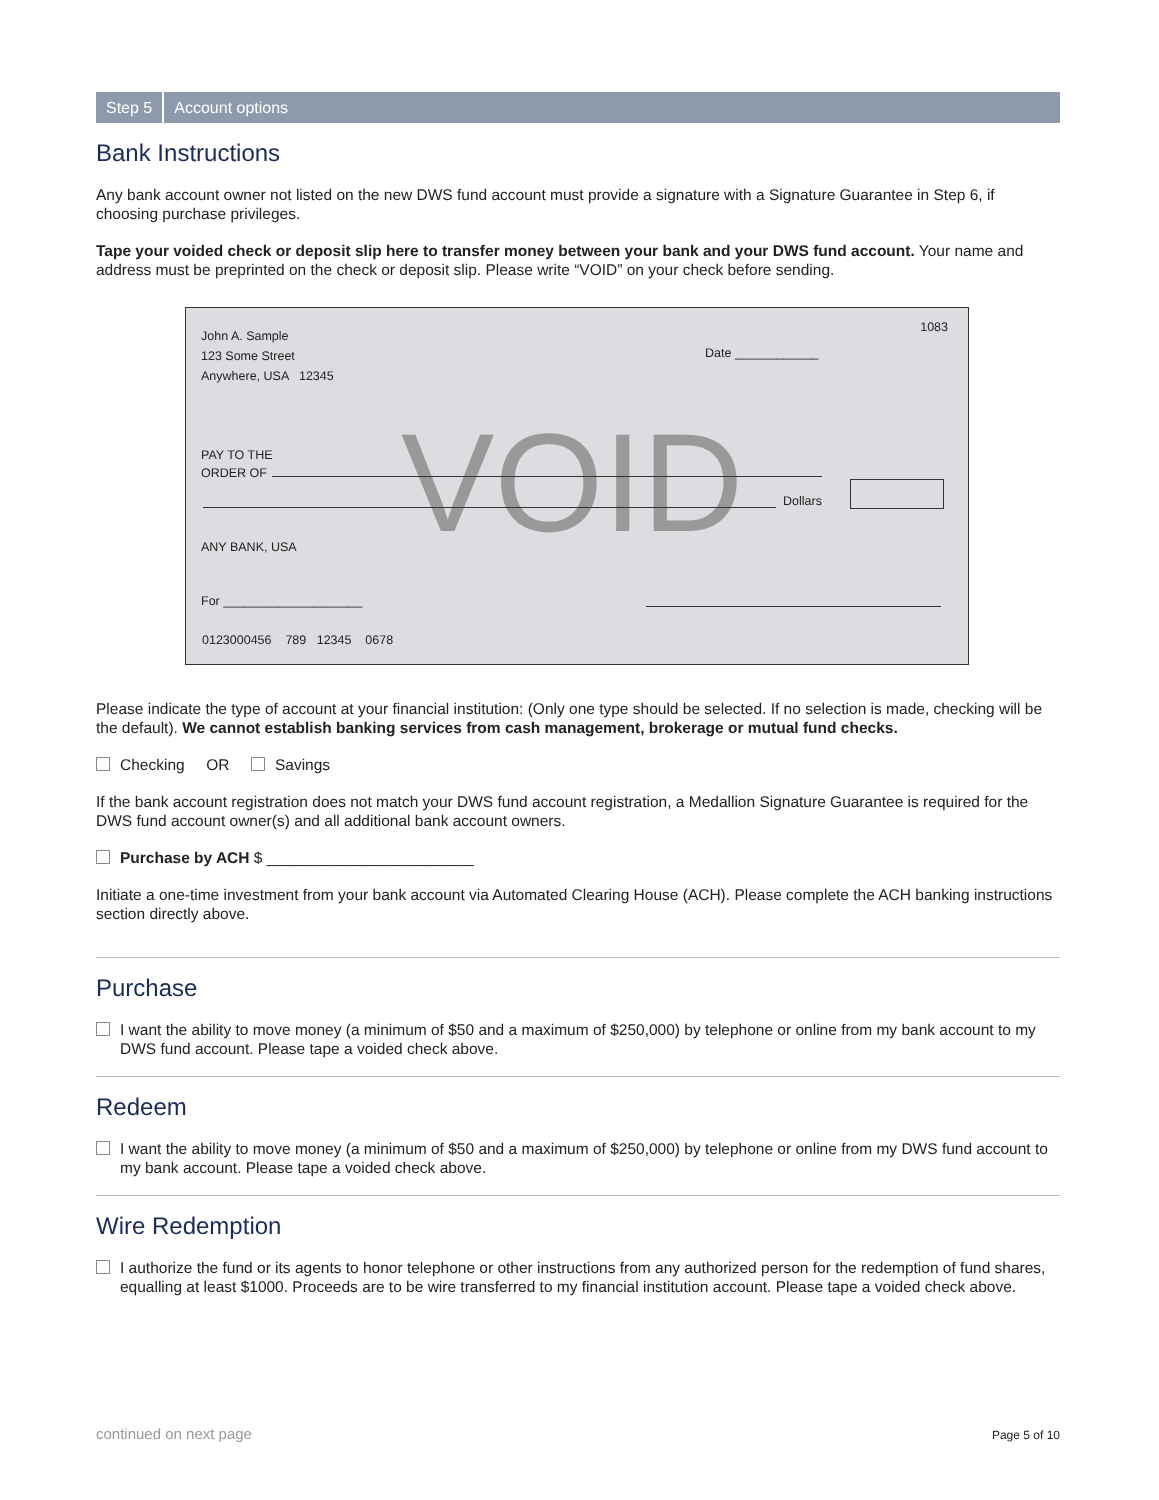Step 5 Account options
Bank Instructions
Any bank account owner not listed on the new DWS fund account must provide a signature with a Signature Guarantee in Step 6, if choosing purchase privileges.
Tape your voided check or deposit slip here to transfer money between your bank and your DWS fund account. Your name and address must be preprinted on the check or deposit slip. Please write “VOID” on your check before sending.
John A. Sample
123 Some Street
Anywhere, USA 12345
1083
Date ____________
VOID
PAY TO THE
ORDER OF
Dollars
ANY BANK, USA
For ____________________
0123000456 789 12345 0678
Please indicate the type of account at your financial institution: (Only one type should be selected. If no selection is made, checking will be the default). We cannot establish banking services from cash management, brokerage or mutual fund checks.
Checking OR Savings
If the bank account registration does not match your DWS fund account registration, a Medallion Signature Guarantee is required for the DWS fund account owner(s) and all additional bank account owners.
Purchase by ACH $ ________________________
Initiate a one-time investment from your bank account via Automated Clearing House (ACH). Please complete the ACH banking instructions section directly above.
Purchase
I want the ability to move money (a minimum of $50 and a maximum of $250,000) by telephone or online from my bank account to my DWS fund account. Please tape a voided check above.
Redeem
I want the ability to move money (a minimum of $50 and a maximum of $250,000) by telephone or online from my DWS fund account to my bank account. Please tape a voided check above.
Wire Redemption
I authorize the fund or its agents to honor telephone or other instructions from any authorized person for the redemption of fund shares, equalling at least $1000. Proceeds are to be wire transferred to my financial institution account. Please tape a voided check above.
continued on next page Page 5 of 10